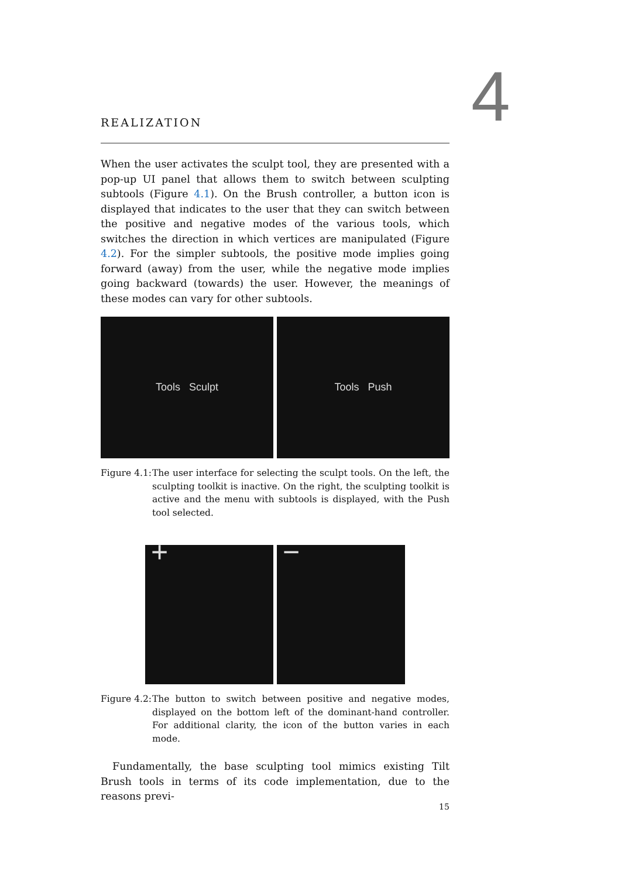4
REALIZATION
When the user activates the sculpt tool, they are presented with a pop-up UI panel that allows them to switch between sculpting subtools (Figure 4.1). On the Brush controller, a button icon is displayed that indicates to the user that they can switch between the positive and negative modes of the various tools, which switches the direction in which vertices are manipulated (Figure 4.2). For the simpler subtools, the positive mode implies going forward (away) from the user, while the negative mode implies going backward (towards) the user. However, the meanings of these modes can vary for other subtools.
Tools Sculpt Tools Push
Figure 4.1:
The user interface for selecting the sculpt tools. On the left, the sculpting toolkit is inactive. On the right, the sculpting toolkit is active and the menu with subtools is displayed, with the Push tool selected.
+ −
Figure 4.2:
The button to switch between positive and negative modes, displayed on the bottom left of the dominant-hand controller. For additional clarity, the icon of the button varies in each mode.
Fundamentally, the base sculpting tool mimics existing Tilt Brush tools in terms of its code implementation, due to the reasons previ-
15